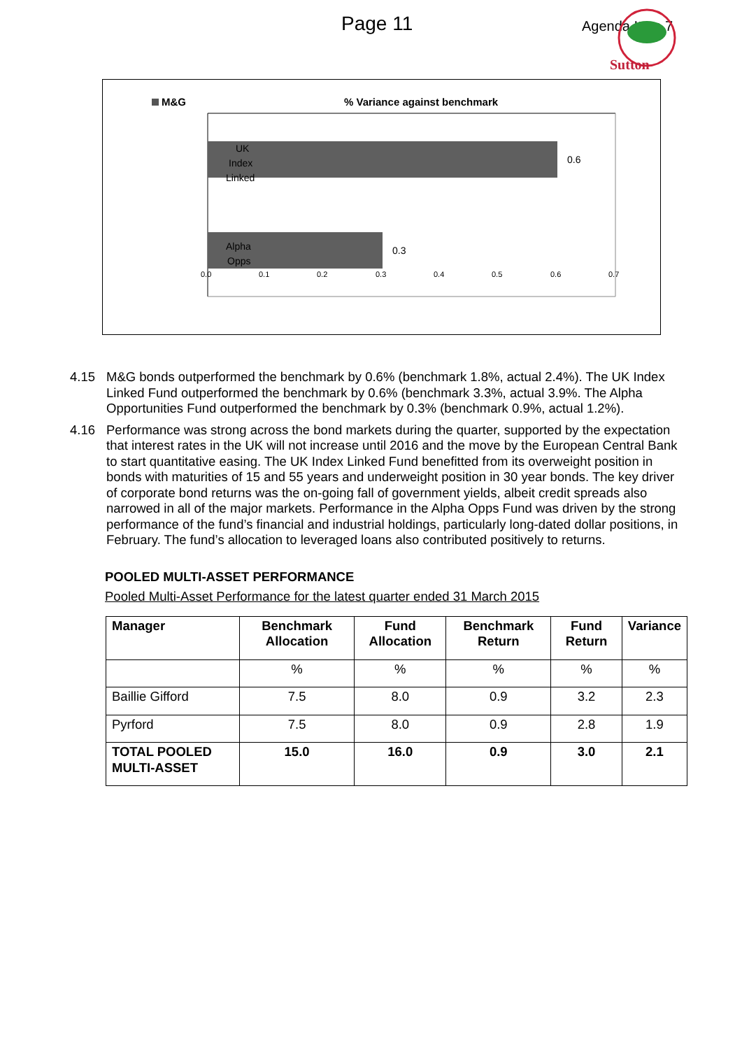Page 11 Agenda Item 7
Sutton
M&G
% Variance against benchmark
UK
Index
Linked
0.6
Alpha
Opps
0.3
0.0
0.1
0.2
0.3
0.4
0.5
0.6
0.7
4.15 M&G bonds outperformed the benchmark by 0.6% (benchmark 1.8%, actual 2.4%). The UK Index Linked Fund outperformed the benchmark by 0.6% (benchmark 3.3%, actual 3.9%. The Alpha Opportunities Fund outperformed the benchmark by 0.3% (benchmark 0.9%, actual 1.2%).
4.16 Performance was strong across the bond markets during the quarter, supported by the expectation that interest rates in the UK will not increase until 2016 and the move by the European Central Bank to start quantitative easing. The UK Index Linked Fund benefitted from its overweight position in bonds with maturities of 15 and 55 years and underweight position in 30 year bonds. The key driver of corporate bond returns was the on-going fall of government yields, albeit credit spreads also narrowed in all of the major markets. Performance in the Alpha Opps Fund was driven by the strong performance of the fund’s financial and industrial holdings, particularly long-dated dollar positions, in February. The fund’s allocation to leveraged loans also contributed positively to returns.
POOLED MULTI-ASSET PERFORMANCE
Pooled Multi-Asset Performance for the latest quarter ended 31 March 2015
| Manager | Benchmark Allocation | Fund Allocation | Benchmark Return | Fund Return | Variance |
| --- | --- | --- | --- | --- | --- |
| | % | % | % | % | % |
| Baillie Gifford | 7.5 | 8.0 | 0.9 | 3.2 | 2.3 |
| Pyrford | 7.5 | 8.0 | 0.9 | 2.8 | 1.9 |
| TOTAL POOLED MULTI-ASSET | 15.0 | 16.0 | 0.9 | 3.0 | 2.1 |